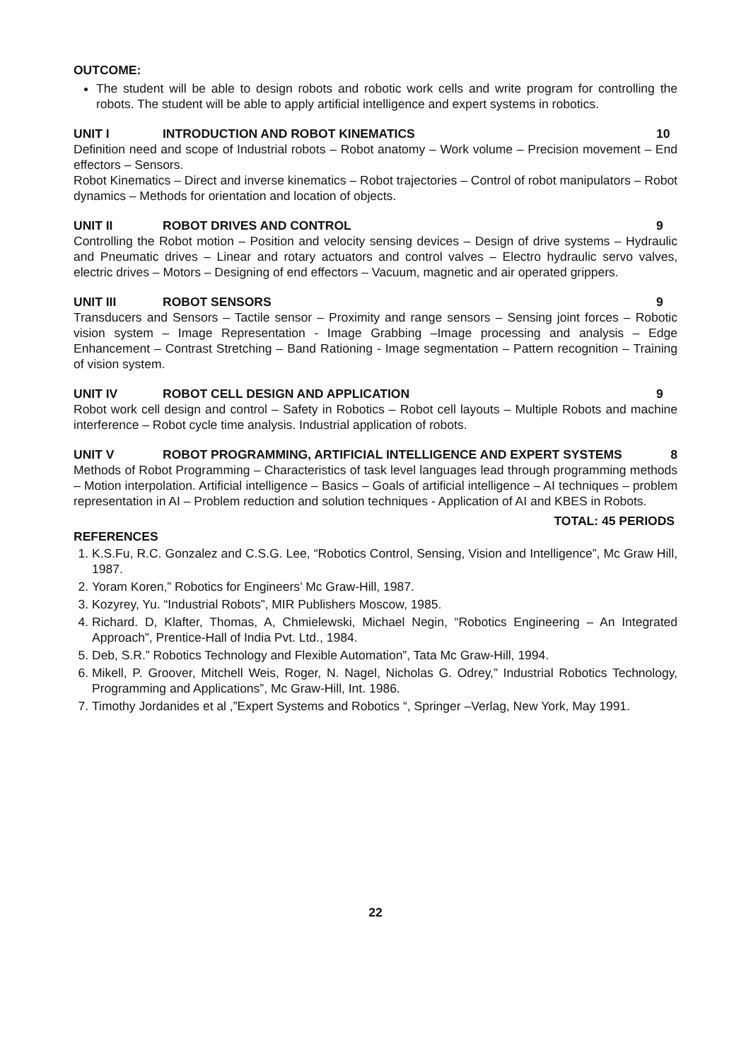OUTCOME:
The student will be able to design robots and robotic work cells and write program for controlling the robots. The student will be able to apply artificial intelligence and expert systems in robotics.
UNIT I INTRODUCTION AND ROBOT KINEMATICS 10
Definition need and scope of Industrial robots – Robot anatomy – Work volume – Precision movement – End effectors – Sensors.
Robot Kinematics – Direct and inverse kinematics – Robot trajectories – Control of robot manipulators – Robot dynamics – Methods for orientation and location of objects.
UNIT II ROBOT DRIVES AND CONTROL 9
Controlling the Robot motion – Position and velocity sensing devices – Design of drive systems – Hydraulic and Pneumatic drives – Linear and rotary actuators and control valves – Electro hydraulic servo valves, electric drives – Motors – Designing of end effectors – Vacuum, magnetic and air operated grippers.
UNIT III ROBOT SENSORS 9
Transducers and Sensors – Tactile sensor – Proximity and range sensors – Sensing joint forces – Robotic vision system – Image Representation - Image Grabbing –Image processing and analysis – Edge Enhancement – Contrast Stretching – Band Rationing - Image segmentation – Pattern recognition – Training of vision system.
UNIT IV ROBOT CELL DESIGN AND APPLICATION 9
Robot work cell design and control – Safety in Robotics – Robot cell layouts – Multiple Robots and machine interference – Robot cycle time analysis. Industrial application of robots.
UNIT V ROBOT PROGRAMMING, ARTIFICIAL INTELLIGENCE AND EXPERT SYSTEMS 8
Methods of Robot Programming – Characteristics of task level languages lead through programming methods – Motion interpolation. Artificial intelligence – Basics – Goals of artificial intelligence – AI techniques – problem representation in AI – Problem reduction and solution techniques - Application of AI and KBES in Robots.
TOTAL: 45 PERIODS
REFERENCES
1. K.S.Fu, R.C. Gonzalez and C.S.G. Lee, “Robotics Control, Sensing, Vision and Intelligence”, Mc Graw Hill, 1987.
2. Yoram Koren,” Robotics for Engineers’ Mc Graw-Hill, 1987.
3. Kozyrey, Yu. “Industrial Robots”, MIR Publishers Moscow, 1985.
4. Richard. D, Klafter, Thomas, A, Chmielewski, Michael Negin, “Robotics Engineering – An Integrated Approach”, Prentice-Hall of India Pvt. Ltd., 1984.
5. Deb, S.R.” Robotics Technology and Flexible Automation”, Tata Mc Graw-Hill, 1994.
6. Mikell, P. Groover, Mitchell Weis, Roger, N. Nagel, Nicholas G. Odrey,” Industrial Robotics Technology, Programming and Applications”, Mc Graw-Hill, Int. 1986.
7. Timothy Jordanides et al ,”Expert Systems and Robotics “, Springer –Verlag, New York, May 1991.
22